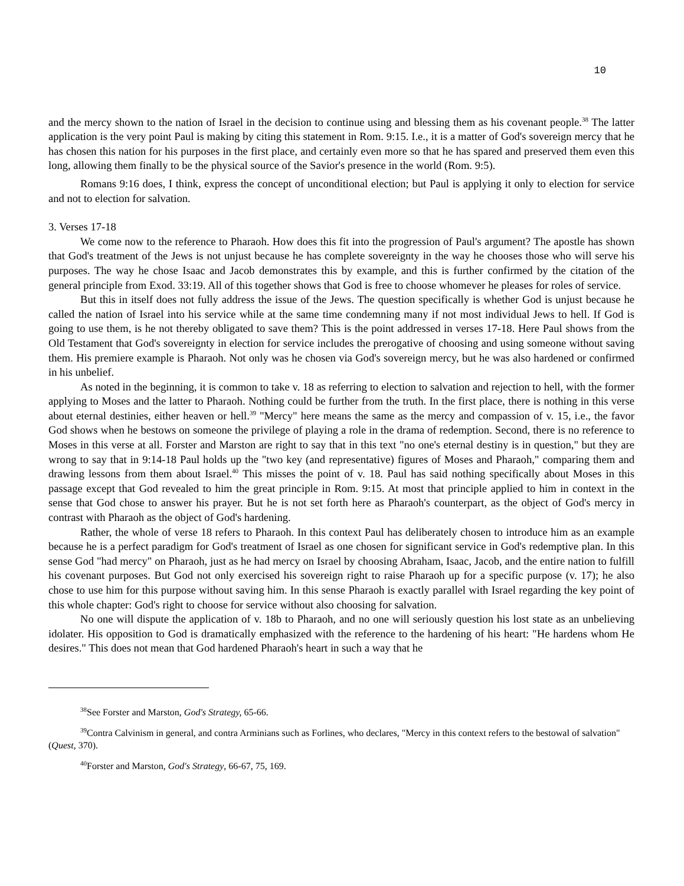10
and the mercy shown to the nation of Israel in the decision to continue using and blessing them as his covenant people.<sup>38</sup> The latter application is the very point Paul is making by citing this statement in Rom. 9:15. I.e., it is a matter of God's sovereign mercy that he has chosen this nation for his purposes in the first place, and certainly even more so that he has spared and preserved them even this long, allowing them finally to be the physical source of the Savior's presence in the world (Rom. 9:5).
Romans 9:16 does, I think, express the concept of unconditional election; but Paul is applying it only to election for service and not to election for salvation.
3. Verses 17-18
We come now to the reference to Pharaoh. How does this fit into the progression of Paul's argument? The apostle has shown that God's treatment of the Jews is not unjust because he has complete sovereignty in the way he chooses those who will serve his purposes. The way he chose Isaac and Jacob demonstrates this by example, and this is further confirmed by the citation of the general principle from Exod. 33:19. All of this together shows that God is free to choose whomever he pleases for roles of service.
But this in itself does not fully address the issue of the Jews. The question specifically is whether God is unjust because he called the nation of Israel into his service while at the same time condemning many if not most individual Jews to hell. If God is going to use them, is he not thereby obligated to save them? This is the point addressed in verses 17-18. Here Paul shows from the Old Testament that God's sovereignty in election for service includes the prerogative of choosing and using someone without saving them. His premiere example is Pharaoh. Not only was he chosen via God's sovereign mercy, but he was also hardened or confirmed in his unbelief.
As noted in the beginning, it is common to take v. 18 as referring to election to salvation and rejection to hell, with the former applying to Moses and the latter to Pharaoh. Nothing could be further from the truth. In the first place, there is nothing in this verse about eternal destinies, either heaven or hell.<sup>39</sup> "Mercy" here means the same as the mercy and compassion of v. 15, i.e., the favor God shows when he bestows on someone the privilege of playing a role in the drama of redemption. Second, there is no reference to Moses in this verse at all. Forster and Marston are right to say that in this text "no one's eternal destiny is in question," but they are wrong to say that in 9:14-18 Paul holds up the "two key (and representative) figures of Moses and Pharaoh," comparing them and drawing lessons from them about Israel.<sup>40</sup> This misses the point of v. 18. Paul has said nothing specifically about Moses in this passage except that God revealed to him the great principle in Rom. 9:15. At most that principle applied to him in context in the sense that God chose to answer his prayer. But he is not set forth here as Pharaoh's counterpart, as the object of God's mercy in contrast with Pharaoh as the object of God's hardening.
Rather, the whole of verse 18 refers to Pharaoh. In this context Paul has deliberately chosen to introduce him as an example because he is a perfect paradigm for God's treatment of Israel as one chosen for significant service in God's redemptive plan. In this sense God "had mercy" on Pharaoh, just as he had mercy on Israel by choosing Abraham, Isaac, Jacob, and the entire nation to fulfill his covenant purposes. But God not only exercised his sovereign right to raise Pharaoh up for a specific purpose (v. 17); he also chose to use him for this purpose without saving him. In this sense Pharaoh is exactly parallel with Israel regarding the key point of this whole chapter: God's right to choose for service without also choosing for salvation.
No one will dispute the application of v. 18b to Pharaoh, and no one will seriously question his lost state as an unbelieving idolater. His opposition to God is dramatically emphasized with the reference to the hardening of his heart: "He hardens whom He desires." This does not mean that God hardened Pharaoh's heart in such a way that he
<sup>38</sup> See Forster and Marston, God's Strategy, 65-66.
<sup>39</sup> Contra Calvinism in general, and contra Arminians such as Forlines, who declares, "Mercy in this context refers to the bestowal of salvation" (Quest, 370).
<sup>40</sup> Forster and Marston, God's Strategy, 66-67, 75, 169.